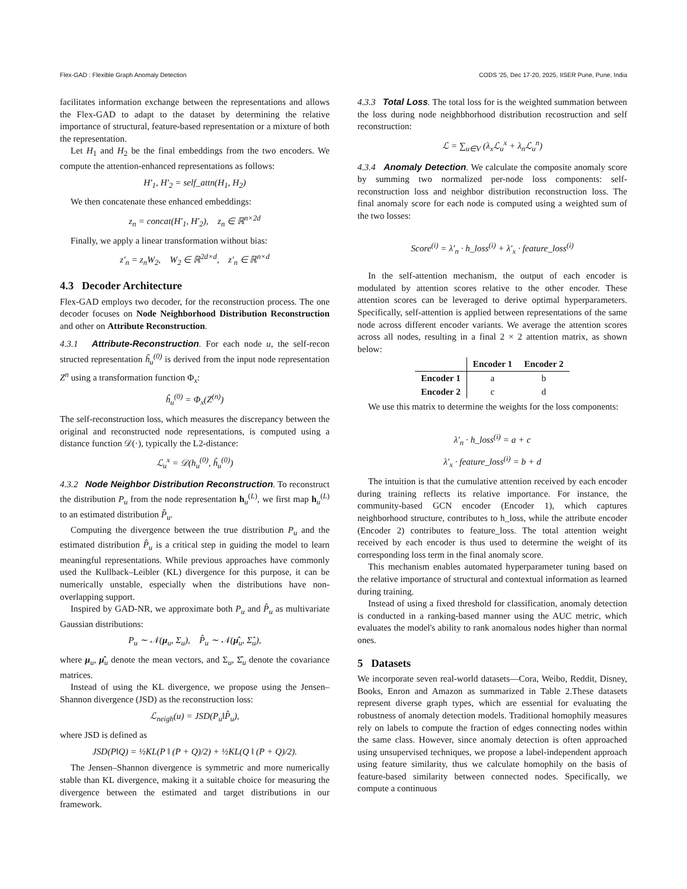Flex-GAD : Flexible Graph Anomaly Detection CODS '25, Dec 17-20, 2025, IISER Pune, Pune, India
facilitates information exchange between the representations and allows the Flex-GAD to adapt to the dataset by determining the relative importance of structural, feature-based representation or a mixture of both the representation.
Let H<sub>1</sub> and H<sub>2</sub> be the final embeddings from the two encoders. We compute the attention-enhanced representations as follows:
H′<sub>1</sub>, H′<sub>2</sub> = self_attn(H<sub>1</sub>, H<sub>2</sub>)
We then concatenate these enhanced embeddings:
z<sub>n</sub> = concat(H′<sub>1</sub>, H′<sub>2</sub>), z<sub>n</sub> ∈ ℝ<sup>n×2d</sup>
Finally, we apply a linear transformation without bias:
z′<sub>n</sub> = z<sub>n</sub>W<sub>2</sub>, W<sub>2</sub> ∈ ℝ<sup>2d×d</sup>, z′<sub>n</sub> ∈ ℝ<sup>n×d</sup>
4.3 Decoder Architecture
Flex-GAD employs two decoder, for the reconstruction process. The one decoder focuses on Node Neighborhood Distribution Reconstruction and other on Attribute Reconstruction.
4.3.1 Attribute-Reconstruction. For each node u, the self-recon structed representation ĥ<sub>u</sub><sup>(0)</sup> is derived from the input node representation Z<sup>n</sup> using a transformation function Φ<sub>x</sub>:
ĥ<sub>u</sub><sup>(0)</sup> = Φ<sub>x</sub>(Z<sup>(n)</sup>)
The self-reconstruction loss, which measures the discrepancy between the original and reconstructed node representations, is computed using a distance function 𝒟(·), typically the L2-distance:
ℒ<sub>u</sub><sup>x</sup> = 𝒟(h<sub>u</sub><sup>(0)</sup>, ĥ<sub>u</sub><sup>(0)</sup>)
4.3.2 Node Neighbor Distribution Reconstruction. To reconstruct the distribution P<sub>u</sub> from the node representation h<sub>u</sub><sup>(L)</sup>, we first map h<sub>u</sub><sup>(L)</sup> to an estimated distribution P̂<sub>u</sub>.
Computing the divergence between the true distribution P<sub>u</sub> and the estimated distribution P̂<sub>u</sub> is a critical step in guiding the model to learn meaningful representations. While previous approaches have commonly used the Kullback–Leibler (KL) divergence for this purpose, it can be numerically unstable, especially when the distributions have non-overlapping support.
Inspired by GAD-NR, we approximate both P<sub>u</sub> and P̂<sub>u</sub> as multivariate Gaussian distributions:
P<sub>u</sub> ∼ 𝒩(μ<sub>u</sub>, Σ<sub>u</sub>), P̂<sub>u</sub> ∼ 𝒩(μ̂<sub>u</sub>, Σ̂<sub>u</sub>),
where μ<sub>u</sub>, μ̂<sub>u</sub> denote the mean vectors, and Σ<sub>u</sub>, Σ̂<sub>u</sub> denote the covariance matrices.
Instead of using the KL divergence, we propose using the Jensen–Shannon divergence (JSD) as the reconstruction loss:
ℒ<sub>neigh</sub>(u) = JSD(P<sub>u</sub>‖P̂<sub>u</sub>),
where JSD is defined as
JSD(P‖Q) = ½KL(P ‖ (P + Q)/2) + ½KL(Q ‖ (P + Q)/2).
The Jensen–Shannon divergence is symmetric and more numerically stable than KL divergence, making it a suitable choice for measuring the divergence between the estimated and target distributions in our framework.
4.3.3 Total Loss. The total loss for is the weighted summation between the loss during node neighbhorhood distribution recostruction and self reconstruction:
ℒ = ∑<sub>u∈V</sub> (λ<sub>x</sub>ℒ<sub>u</sub><sup>x</sup> + λ<sub>n</sub>ℒ<sub>u</sub><sup>n</sup>)
4.3.4 Anomaly Detection. We calculate the composite anomaly score by summing two normalized per-node loss components: self-reconstruction loss and neighbor distribution reconstruction loss. The final anomaly score for each node is computed using a weighted sum of the two losses:
Score<sup>(i)</sup> = λ′<sub>n</sub> · h_loss<sup>(i)</sup> + λ′<sub>x</sub> · feature_loss<sup>(i)</sup>
In the self-attention mechanism, the output of each encoder is modulated by attention scores relative to the other encoder. These attention scores can be leveraged to derive optimal hyperparameters. Specifically, self-attention is applied between representations of the same node across different encoder variants. We average the attention scores across all nodes, resulting in a final 2 × 2 attention matrix, as shown below:
| | Encoder 1 | Encoder 2 |
| --- | --- | --- |
| Encoder 1 | a | b |
| Encoder 2 | c | d |
We use this matrix to determine the weights for the loss components:
λ′<sub>n</sub> · h_loss<sup>(i)</sup> = a + c
λ′<sub>x</sub> · feature_loss<sup>(i)</sup> = b + d
The intuition is that the cumulative attention received by each encoder during training reflects its relative importance. For instance, the community-based GCN encoder (Encoder 1), which captures neighborhood structure, contributes to h_loss, while the attribute encoder (Encoder 2) contributes to feature_loss. The total attention weight received by each encoder is thus used to determine the weight of its corresponding loss term in the final anomaly score.
This mechanism enables automated hyperparameter tuning based on the relative importance of structural and contextual information as learned during training.
Instead of using a fixed threshold for classification, anomaly detection is conducted in a ranking-based manner using the AUC metric, which evaluates the model's ability to rank anomalous nodes higher than normal ones.
5 Datasets
We incorporate seven real-world datasets—Cora, Weibo, Reddit, Disney, Books, Enron and Amazon as summarized in Table 2.These datasets represent diverse graph types, which are essential for evaluating the robustness of anomaly detection models. Traditional homophily measures rely on labels to compute the fraction of edges connecting nodes within the same class. However, since anomaly detection is often approached using unsupervised techniques, we propose a label-independent approach using feature similarity, thus we calculate homophily on the basis of feature-based similarity between connected nodes. Specifically, we compute a continuous